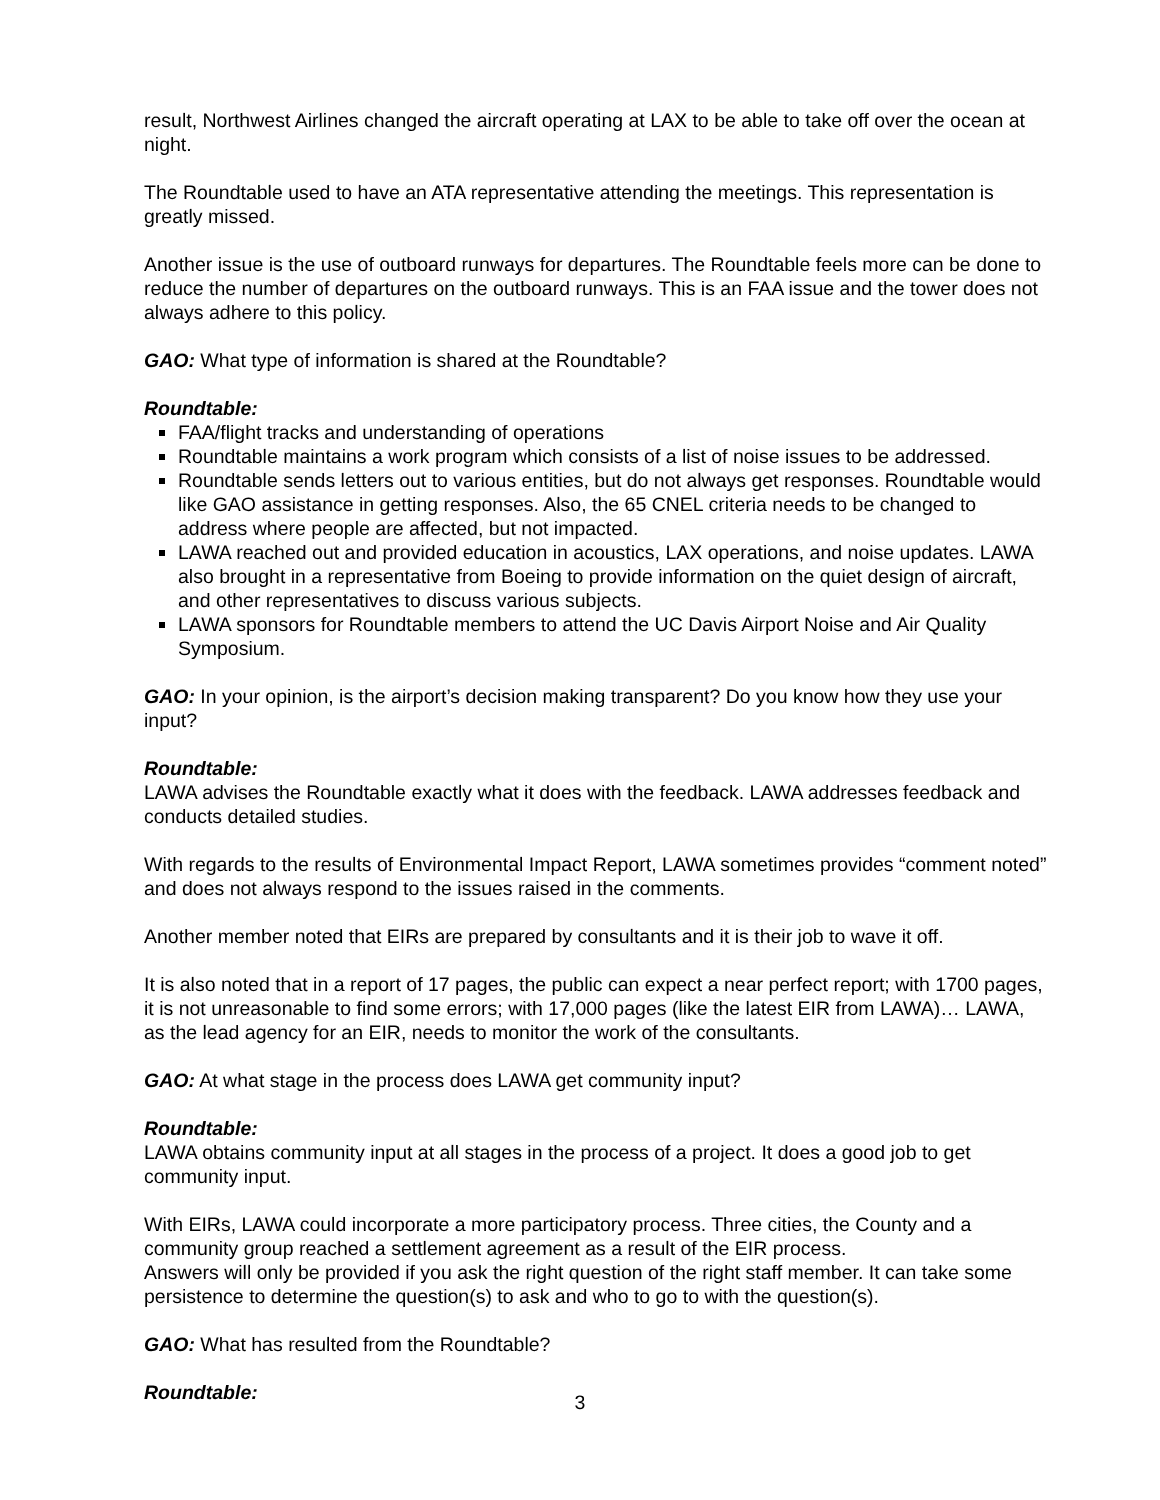result, Northwest Airlines changed the aircraft operating at LAX to be able to take off over the ocean at night.
The Roundtable used to have an ATA representative attending the meetings. This representation is greatly missed.
Another issue is the use of outboard runways for departures. The Roundtable feels more can be done to reduce the number of departures on the outboard runways. This is an FAA issue and the tower does not always adhere to this policy.
GAO: What type of information is shared at the Roundtable?
Roundtable:
FAA/flight tracks and understanding of operations
Roundtable maintains a work program which consists of a list of noise issues to be addressed.
Roundtable sends letters out to various entities, but do not always get responses. Roundtable would like GAO assistance in getting responses. Also, the 65 CNEL criteria needs to be changed to address where people are affected, but not impacted.
LAWA reached out and provided education in acoustics, LAX operations, and noise updates. LAWA also brought in a representative from Boeing to provide information on the quiet design of aircraft, and other representatives to discuss various subjects.
LAWA sponsors for Roundtable members to attend the UC Davis Airport Noise and Air Quality Symposium.
GAO: In your opinion, is the airport’s decision making transparent? Do you know how they use your input?
Roundtable:
LAWA advises the Roundtable exactly what it does with the feedback. LAWA addresses feedback and conducts detailed studies.
With regards to the results of Environmental Impact Report, LAWA sometimes provides “comment noted” and does not always respond to the issues raised in the comments.
Another member noted that EIRs are prepared by consultants and it is their job to wave it off.
It is also noted that in a report of 17 pages, the public can expect a near perfect report; with 1700 pages, it is not unreasonable to find some errors; with 17,000 pages (like the latest EIR from LAWA)… LAWA, as the lead agency for an EIR, needs to monitor the work of the consultants.
GAO: At what stage in the process does LAWA get community input?
Roundtable:
LAWA obtains community input at all stages in the process of a project. It does a good job to get community input.
With EIRs, LAWA could incorporate a more participatory process. Three cities, the County and a community group reached a settlement agreement as a result of the EIR process.
Answers will only be provided if you ask the right question of the right staff member. It can take some persistence to determine the question(s) to ask and who to go to with the question(s).
GAO: What has resulted from the Roundtable?
Roundtable:
3